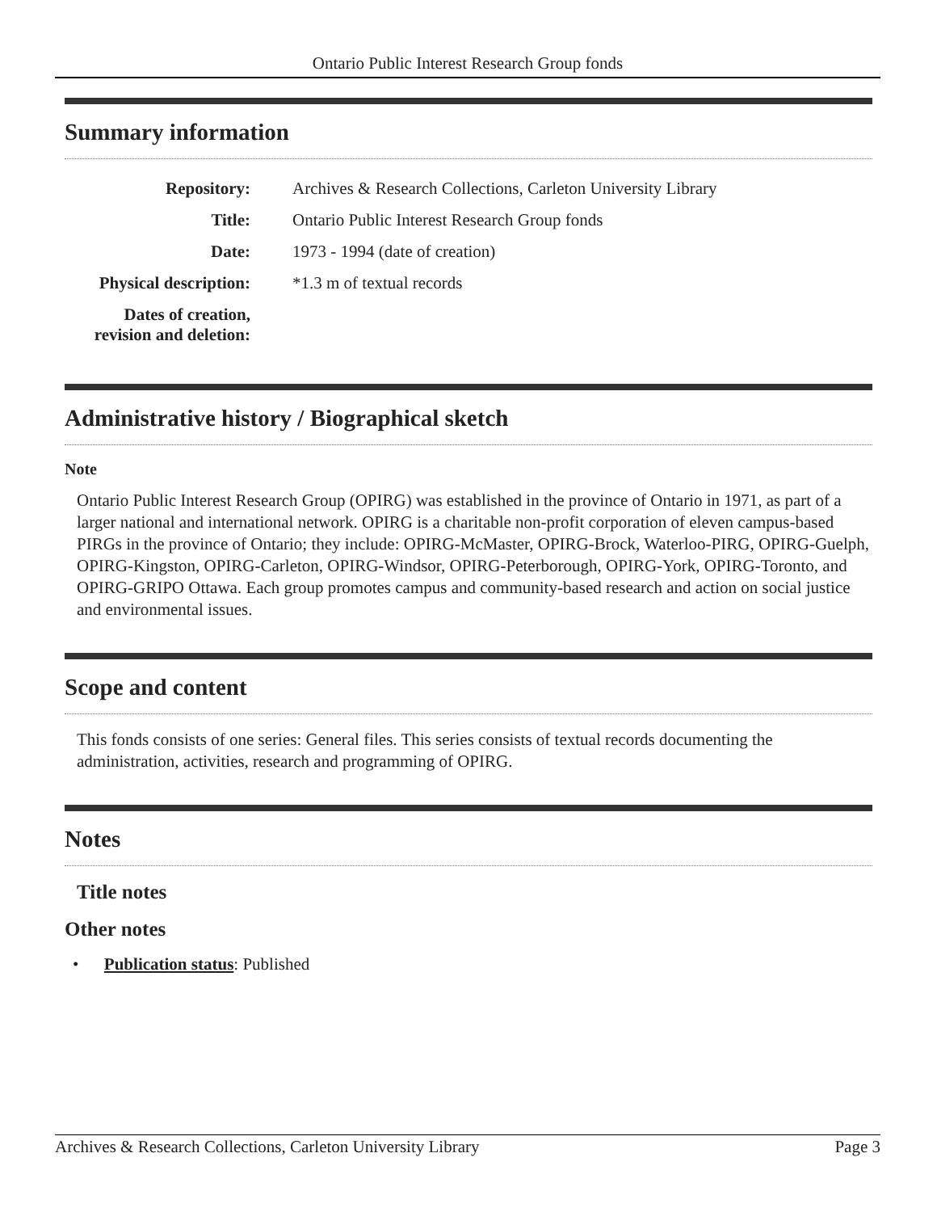Ontario Public Interest Research Group fonds
Summary information
| Repository: | Archives & Research Collections, Carleton University Library |
| Title: | Ontario Public Interest Research Group fonds |
| Date: | 1973 - 1994 (date of creation) |
| Physical description: | *1.3 m of textual records |
| Dates of creation, revision and deletion: | |
Administrative history / Biographical sketch
Note
Ontario Public Interest Research Group (OPIRG) was established in the province of Ontario in 1971, as part of a larger national and international network. OPIRG is a charitable non-profit corporation of eleven campus-based PIRGs in the province of Ontario; they include: OPIRG-McMaster, OPIRG-Brock, Waterloo-PIRG, OPIRG-Guelph, OPIRG-Kingston, OPIRG-Carleton, OPIRG-Windsor, OPIRG-Peterborough, OPIRG-York, OPIRG-Toronto, and OPIRG-GRIPO Ottawa. Each group promotes campus and community-based research and action on social justice and environmental issues.
Scope and content
This fonds consists of one series: General files. This series consists of textual records documenting the administration, activities, research and programming of OPIRG.
Notes
Title notes
Other notes
• Publication status: Published
Archives & Research Collections, Carleton University Library Page 3